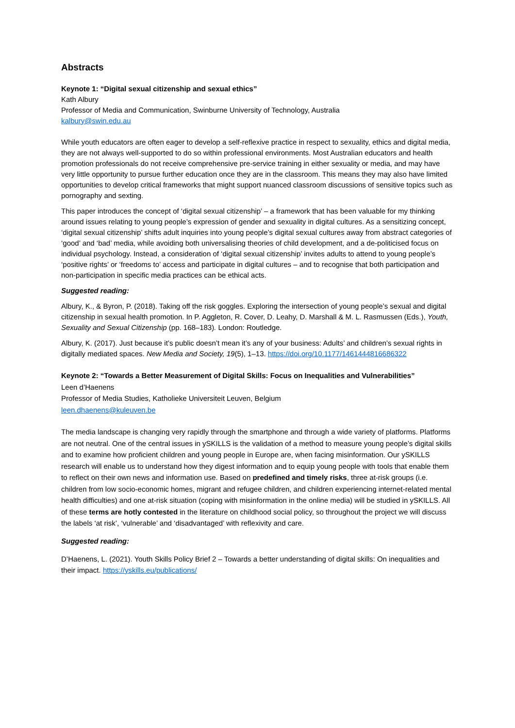Abstracts
Keynote 1: “Digital sexual citizenship and sexual ethics”
Kath Albury
Professor of Media and Communication, Swinburne University of Technology, Australia
kalbury@swin.edu.au
While youth educators are often eager to develop a self-reflexive practice in respect to sexuality, ethics and digital media, they are not always well-supported to do so within professional environments. Most Australian educators and health promotion professionals do not receive comprehensive pre-service training in either sexuality or media, and may have very little opportunity to pursue further education once they are in the classroom. This means they may also have limited opportunities to develop critical frameworks that might support nuanced classroom discussions of sensitive topics such as pornography and sexting.
This paper introduces the concept of ‘digital sexual citizenship’ – a framework that has been valuable for my thinking around issues relating to young people’s expression of gender and sexuality in digital cultures. As a sensitizing concept, ‘digital sexual citizenship’ shifts adult inquiries into young people’s digital sexual cultures away from abstract categories of ‘good’ and ‘bad’ media, while avoiding both universalising theories of child development, and a de-politicised focus on individual psychology. Instead, a consideration of ‘digital sexual citizenship’ invites adults to attend to young people’s ‘positive rights’ or ‘freedoms to’ access and participate in digital cultures – and to recognise that both participation and non-participation in specific media practices can be ethical acts.
Suggested reading:
Albury, K., & Byron, P. (2018). Taking off the risk goggles. Exploring the intersection of young people’s sexual and digital citizenship in sexual health promotion. In P. Aggleton, R. Cover, D. Leahy, D. Marshall & M. L. Rasmussen (Eds.), Youth, Sexuality and Sexual Citizenship (pp. 168–183). London: Routledge.
Albury, K. (2017). Just because it’s public doesn’t mean it’s any of your business: Adults’ and children’s sexual rights in digitally mediated spaces. New Media and Society, 19(5), 1–13. https://doi.org/10.1177/1461444816686322
Keynote 2: “Towards a Better Measurement of Digital Skills: Focus on Inequalities and Vulnerabilities”
Leen d’Haenens
Professor of Media Studies, Katholieke Universiteit Leuven, Belgium
leen.dhaenens@kuleuven.be
The media landscape is changing very rapidly through the smartphone and through a wide variety of platforms. Platforms are not neutral. One of the central issues in ySKILLS is the validation of a method to measure young people’s digital skills and to examine how proficient children and young people in Europe are, when facing misinformation. Our ySKILLS research will enable us to understand how they digest information and to equip young people with tools that enable them to reflect on their own news and information use. Based on predefined and timely risks, three at-risk groups (i.e. children from low socio-economic homes, migrant and refugee children, and children experiencing internet-related mental health difficulties) and one at-risk situation (coping with misinformation in the online media) will be studied in ySKILLS. All of these terms are hotly contested in the literature on childhood social policy, so throughout the project we will discuss the labels ‘at risk’, ‘vulnerable’ and ‘disadvantaged’ with reflexivity and care.
Suggested reading:
D’Haenens, L. (2021). Youth Skills Policy Brief 2 – Towards a better understanding of digital skills: On inequalities and their impact. https://yskills.eu/publications/